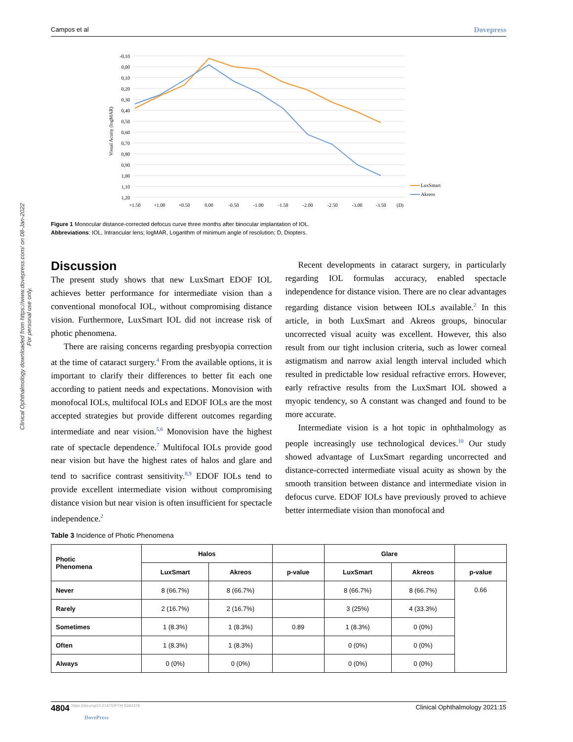Campos et al Dovepress
Clinical Ophthalmology downloaded from https://www.dovepress.com/ on 08-Jan-2022
For personal use only.
Visual Acuity (logMAR)
-0,10
0,00
0,10
0,20
0,30
0,40
0,50
0,60
0,70
0,80
0,90
1,00
1,10
1,20
+1.50
+1.00
+0.50
0.00
-0.50
-1.00
-1.50
-2.00
-2.50
-3.00
-3.50
(D)
LuxSmart
Akreos
Figure 1 Monocular distance-corrected defocus curve three months after binocular implantation of IOL.
Abbreviations: IOL, Intraocular lens; logMAR, Logarithm of minimum angle of resolution; D, Diopters.
Discussion
The present study shows that new LuxSmart EDOF IOL achieves better performance for intermediate vision than a conventional monofocal IOL, without compromising distance vision. Furthermore, LuxSmart IOL did not increase risk of photic phenomena.
There are raising concerns regarding presbyopia correction at the time of cataract surgery.<sup>4</sup> From the available options, it is important to clarify their differences to better fit each one according to patient needs and expectations. Monovision with monofocal IOLs, multifocal IOLs and EDOF IOLs are the most accepted strategies but provide different outcomes regarding intermediate and near vision.<sup>5,6</sup> Monovision have the highest rate of spectacle dependence.<sup>7</sup> Multifocal IOLs provide good near vision but have the highest rates of halos and glare and tend to sacrifice contrast sensitivity.<sup>8,9</sup> EDOF IOLs tend to provide excellent intermediate vision without compromising distance vision but near vision is often insufficient for spectacle independence.<sup>2</sup>
Recent developments in cataract surgery, in particularly regarding IOL formulas accuracy, enabled spectacle independence for distance vision. There are no clear advantages regarding distance vision between IOLs available.<sup>2</sup> In this article, in both LuxSmart and Akreos groups, binocular uncorrected visual acuity was excellent. However, this also result from our tight inclusion criteria, such as lower corneal astigmatism and narrow axial length interval included which resulted in predictable low residual refractive errors. However, early refractive results from the LuxSmart IOL showed a myopic tendency, so A constant was changed and found to be more accurate.
Intermediate vision is a hot topic in ophthalmology as people increasingly use technological devices.<sup>10</sup> Our study showed advantage of LuxSmart regarding uncorrected and distance-corrected intermediate visual acuity as shown by the smooth transition between distance and intermediate vision in defocus curve. EDOF IOLs have previously proved to achieve better intermediate vision than monofocal and
Table 3 Incidence of Photic Phenomena
| Photic Phenomena | Halos | | | Glare | | |
| --- | --- | --- | --- | --- | --- | --- |
| | LuxSmart | Akreos | p-value | LuxSmart | Akreos | p-value |
| Never | 8 (66.7%) | 8 (66.7%) | | 8 (66.7%) | 8 (66.7%) | 0.66 |
| Rarely | 2 (16.7%) | 2 (16.7%) | | 3 (25%) | 4 (33.3%) | |
| Sometimes | 1 (8.3%) | 1 (8.3%) | 0.89 | 1 (8.3%) | 0 (0%) | |
| Often | 1 (8.3%) | 1 (8.3%) | | 0 (0%) | 0 (0%) | |
| Always | 0 (0%) | 0 (0%) | | 0 (0%) | 0 (0%) | |
4804 https://doi.org/10.2147/OPTH.S344379
DovePress Clinical Ophthalmology 2021:15